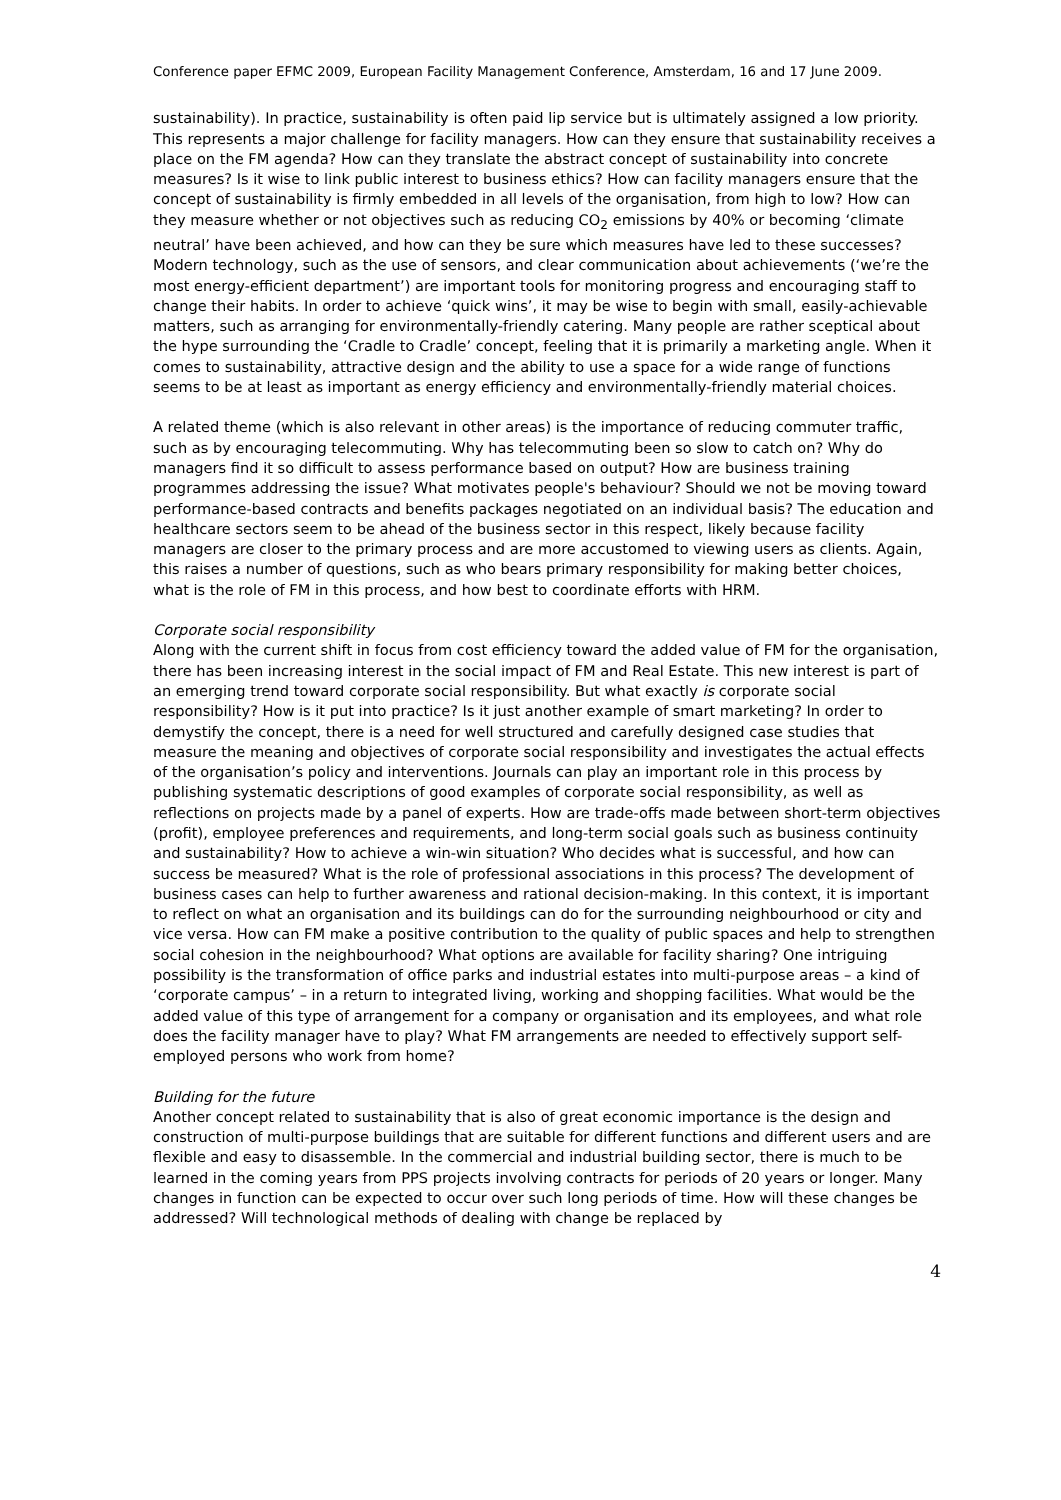Conference paper EFMC 2009, European Facility Management Conference, Amsterdam, 16 and 17 June 2009.
sustainability). In practice, sustainability is often paid lip service but is ultimately assigned a low priority. This represents a major challenge for facility managers. How can they ensure that sustainability receives a place on the FM agenda? How can they translate the abstract concept of sustainability into concrete measures? Is it wise to link public interest to business ethics? How can facility managers ensure that the concept of sustainability is firmly embedded in all levels of the organisation, from high to low? How can they measure whether or not objectives such as reducing CO<sub>2</sub> emissions by 40% or becoming ‘climate neutral’ have been achieved, and how can they be sure which measures have led to these successes? Modern technology, such as the use of sensors, and clear communication about achievements (‘we’re the most energy-efficient department’) are important tools for monitoring progress and encouraging staff to change their habits. In order to achieve ‘quick wins’, it may be wise to begin with small, easily-achievable matters, such as arranging for environmentally-friendly catering. Many people are rather sceptical about the hype surrounding the ‘Cradle to Cradle’ concept, feeling that it is primarily a marketing angle. When it comes to sustainability, attractive design and the ability to use a space for a wide range of functions seems to be at least as important as energy efficiency and environmentally-friendly material choices.
A related theme (which is also relevant in other areas) is the importance of reducing commuter traffic, such as by encouraging telecommuting. Why has telecommuting been so slow to catch on? Why do managers find it so difficult to assess performance based on output? How are business training programmes addressing the issue? What motivates people's behaviour? Should we not be moving toward performance-based contracts and benefits packages negotiated on an individual basis? The education and healthcare sectors seem to be ahead of the business sector in this respect, likely because facility managers are closer to the primary process and are more accustomed to viewing users as clients. Again, this raises a number of questions, such as who bears primary responsibility for making better choices, what is the role of FM in this process, and how best to coordinate efforts with HRM.
Corporate social responsibility
Along with the current shift in focus from cost efficiency toward the added value of FM for the organisation, there has been increasing interest in the social impact of FM and Real Estate. This new interest is part of an emerging trend toward corporate social responsibility. But what exactly is corporate social responsibility? How is it put into practice? Is it just another example of smart marketing? In order to demystify the concept, there is a need for well structured and carefully designed case studies that measure the meaning and objectives of corporate social responsibility and investigates the actual effects of the organisation’s policy and interventions. Journals can play an important role in this process by publishing systematic descriptions of good examples of corporate social responsibility, as well as reflections on projects made by a panel of experts. How are trade-offs made between short-term objectives (profit), employee preferences and requirements, and long-term social goals such as business continuity and sustainability? How to achieve a win-win situation? Who decides what is successful, and how can success be measured? What is the role of professional associations in this process? The development of business cases can help to further awareness and rational decision-making. In this context, it is important to reflect on what an organisation and its buildings can do for the surrounding neighbourhood or city and vice versa. How can FM make a positive contribution to the quality of public spaces and help to strengthen social cohesion in the neighbourhood? What options are available for facility sharing? One intriguing possibility is the transformation of office parks and industrial estates into multi-purpose areas – a kind of ‘corporate campus’ – in a return to integrated living, working and shopping facilities. What would be the added value of this type of arrangement for a company or organisation and its employees, and what role does the facility manager have to play? What FM arrangements are needed to effectively support self-employed persons who work from home?
Building for the future
Another concept related to sustainability that is also of great economic importance is the design and construction of multi-purpose buildings that are suitable for different functions and different users and are flexible and easy to disassemble. In the commercial and industrial building sector, there is much to be learned in the coming years from PPS projects involving contracts for periods of 20 years or longer. Many changes in function can be expected to occur over such long periods of time. How will these changes be addressed? Will technological methods of dealing with change be replaced by
4